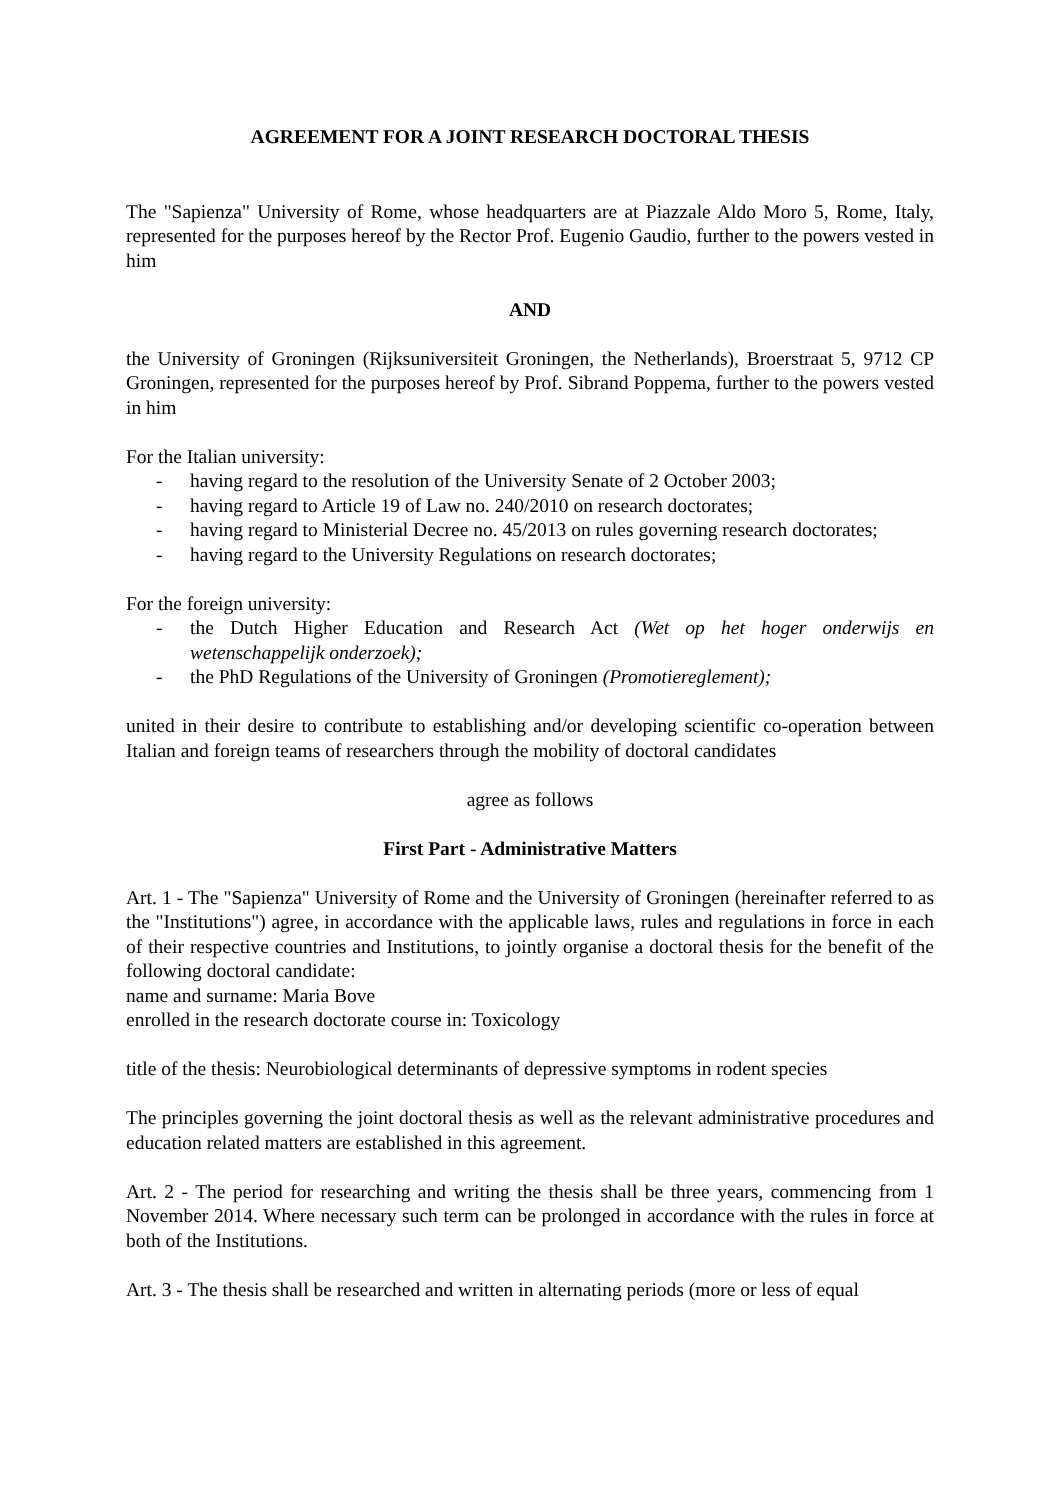AGREEMENT FOR A JOINT RESEARCH DOCTORAL THESIS
The "Sapienza" University of Rome, whose headquarters are at Piazzale Aldo Moro 5, Rome, Italy, represented for the purposes hereof by the Rector Prof. Eugenio Gaudio, further to the powers vested in him
AND
the University of Groningen (Rijksuniversiteit Groningen, the Netherlands), Broerstraat 5, 9712 CP Groningen, represented for the purposes hereof by Prof. Sibrand Poppema, further to the powers vested in him
For the Italian university:
- having regard to the resolution of the University Senate of 2 October 2003;
- having regard to Article 19 of Law no. 240/2010 on research doctorates;
- having regard to Ministerial Decree no. 45/2013 on rules governing research doctorates;
- having regard to the University Regulations on research doctorates;
For the foreign university:
- the Dutch Higher Education and Research Act (Wet op het hoger onderwijs en wetenschappelijk onderzoek);
- the PhD Regulations of the University of Groningen (Promotiereglement);
united in their desire to contribute to establishing and/or developing scientific co-operation between Italian and foreign teams of researchers through the mobility of doctoral candidates
agree as follows
First Part - Administrative Matters
Art. 1 - The "Sapienza" University of Rome and the University of Groningen (hereinafter referred to as the "Institutions") agree, in accordance with the applicable laws, rules and regulations in force in each of their respective countries and Institutions, to jointly organise a doctoral thesis for the benefit of the following doctoral candidate:
name and surname: Maria Bove
enrolled in the research doctorate course in: Toxicology
title of the thesis: Neurobiological determinants of depressive symptoms in rodent species
The principles governing the joint doctoral thesis as well as the relevant administrative procedures and education related matters are established in this agreement.
Art. 2 - The period for researching and writing the thesis shall be three years, commencing from 1 November 2014. Where necessary such term can be prolonged in accordance with the rules in force at both of the Institutions.
Art. 3 - The thesis shall be researched and written in alternating periods (more or less of equal